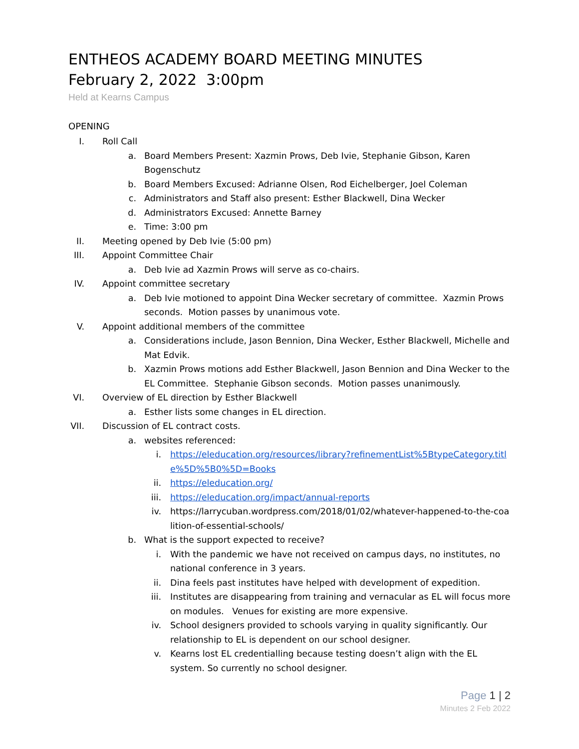ENTHEOS ACADEMY BOARD MEETING MINUTES
February 2, 2022 3:00pm
Held at Kearns Campus
OPENING
I. Roll Call
a. Board Members Present: Xazmin Prows, Deb Ivie, Stephanie Gibson, Karen Bogenschutz
b. Board Members Excused: Adrianne Olsen, Rod Eichelberger, Joel Coleman
c. Administrators and Staff also present: Esther Blackwell, Dina Wecker
d. Administrators Excused: Annette Barney
e. Time: 3:00 pm
II. Meeting opened by Deb Ivie (5:00 pm)
III. Appoint Committee Chair
a. Deb Ivie ad Xazmin Prows will serve as co-chairs.
IV. Appoint committee secretary
a. Deb Ivie motioned to appoint Dina Wecker secretary of committee. Xazmin Prows seconds. Motion passes by unanimous vote.
V. Appoint additional members of the committee
a. Considerations include, Jason Bennion, Dina Wecker, Esther Blackwell, Michelle and Mat Edvik.
b. Xazmin Prows motions add Esther Blackwell, Jason Bennion and Dina Wecker to the EL Committee. Stephanie Gibson seconds. Motion passes unanimously.
VI. Overview of EL direction by Esther Blackwell
a. Esther lists some changes in EL direction.
VII. Discussion of EL contract costs.
a. websites referenced:
i. https://eleducation.org/resources/library?refinementList%5BtypeCategory.title%5D%5B0%5D=Books
ii. https://eleducation.org/
iii. https://eleducation.org/impact/annual-reports
iv. https://larrycuban.wordpress.com/2018/01/02/whatever-happened-to-the-coalition-of-essential-schools/
b. What is the support expected to receive?
i. With the pandemic we have not received on campus days, no institutes, no national conference in 3 years.
ii. Dina feels past institutes have helped with development of expedition.
iii. Institutes are disappearing from training and vernacular as EL will focus more on modules. Venues for existing are more expensive.
iv. School designers provided to schools varying in quality significantly. Our relationship to EL is dependent on our school designer.
v. Kearns lost EL credentialling because testing doesn’t align with the EL system. So currently no school designer.
Page 1 | 2
Minutes 2 Feb 2022